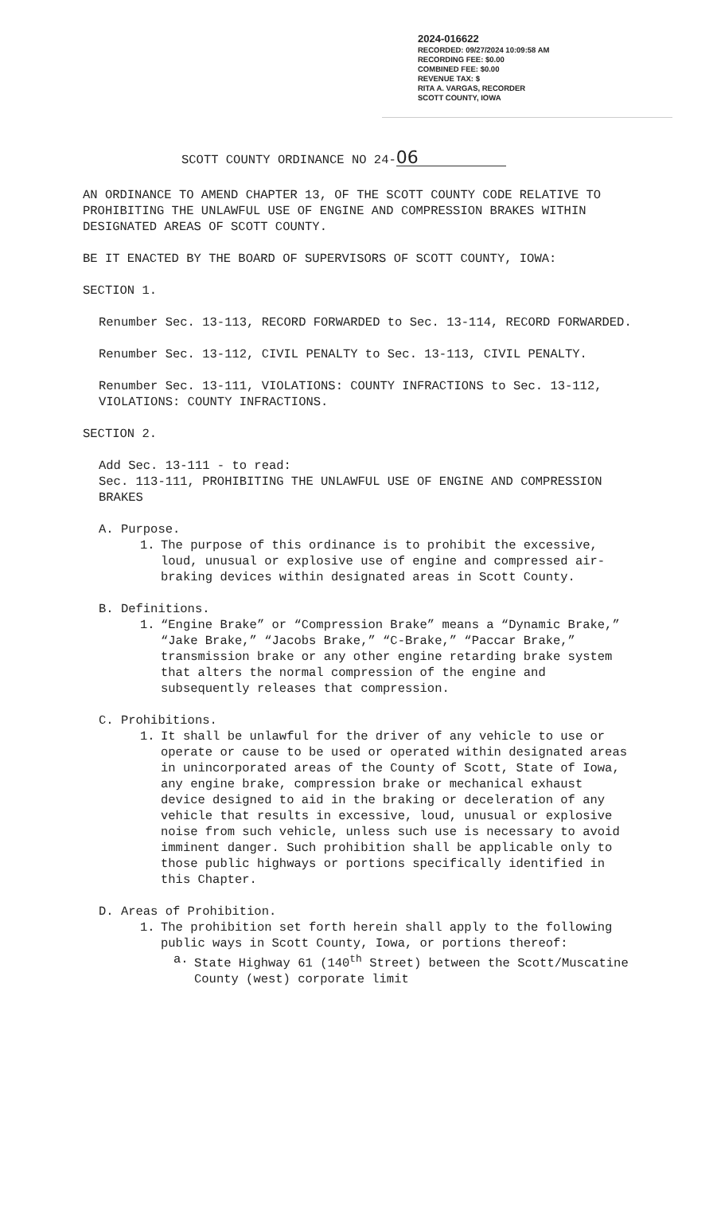2024-016622
RECORDED: 09/27/2024 10:09:58 AM
RECORDING FEE: $0.00
COMBINED FEE: $0.00
REVENUE TAX: $
RITA A. VARGAS, RECORDER
SCOTT COUNTY, IOWA
SCOTT COUNTY ORDINANCE NO 24- 06
AN ORDINANCE TO AMEND CHAPTER 13, OF THE SCOTT COUNTY CODE RELATIVE TO PROHIBITING THE UNLAWFUL USE OF ENGINE AND COMPRESSION BRAKES WITHIN DESIGNATED AREAS OF SCOTT COUNTY.
BE IT ENACTED BY THE BOARD OF SUPERVISORS OF SCOTT COUNTY, IOWA:
SECTION 1.
Renumber Sec. 13-113, RECORD FORWARDED to Sec. 13-114, RECORD FORWARDED.
Renumber Sec. 13-112, CIVIL PENALTY to Sec. 13-113, CIVIL PENALTY.
Renumber Sec. 13-111, VIOLATIONS: COUNTY INFRACTIONS to Sec. 13-112, VIOLATIONS: COUNTY INFRACTIONS.
SECTION 2.
Add Sec. 13-111 - to read:
Sec. 113-111, PROHIBITING THE UNLAWFUL USE OF ENGINE AND COMPRESSION BRAKES
A. Purpose.
1. The purpose of this ordinance is to prohibit the excessive, loud, unusual or explosive use of engine and compressed air-braking devices within designated areas in Scott County.
B. Definitions.
1. “Engine Brake” or “Compression Brake” means a “Dynamic Brake,” “Jake Brake,” “Jacobs Brake,” “C-Brake,” “Paccar Brake,” transmission brake or any other engine retarding brake system that alters the normal compression of the engine and subsequently releases that compression.
C. Prohibitions.
1. It shall be unlawful for the driver of any vehicle to use or operate or cause to be used or operated within designated areas in unincorporated areas of the County of Scott, State of Iowa, any engine brake, compression brake or mechanical exhaust device designed to aid in the braking or deceleration of any vehicle that results in excessive, loud, unusual or explosive noise from such vehicle, unless such use is necessary to avoid imminent danger. Such prohibition shall be applicable only to those public highways or portions specifically identified in this Chapter.
D. Areas of Prohibition.
1. The prohibition set forth herein shall apply to the following public ways in Scott County, Iowa, or portions thereof:
a. State Highway 61 (140<sup>th</sup> Street) between the Scott/Muscatine County (west) corporate limit